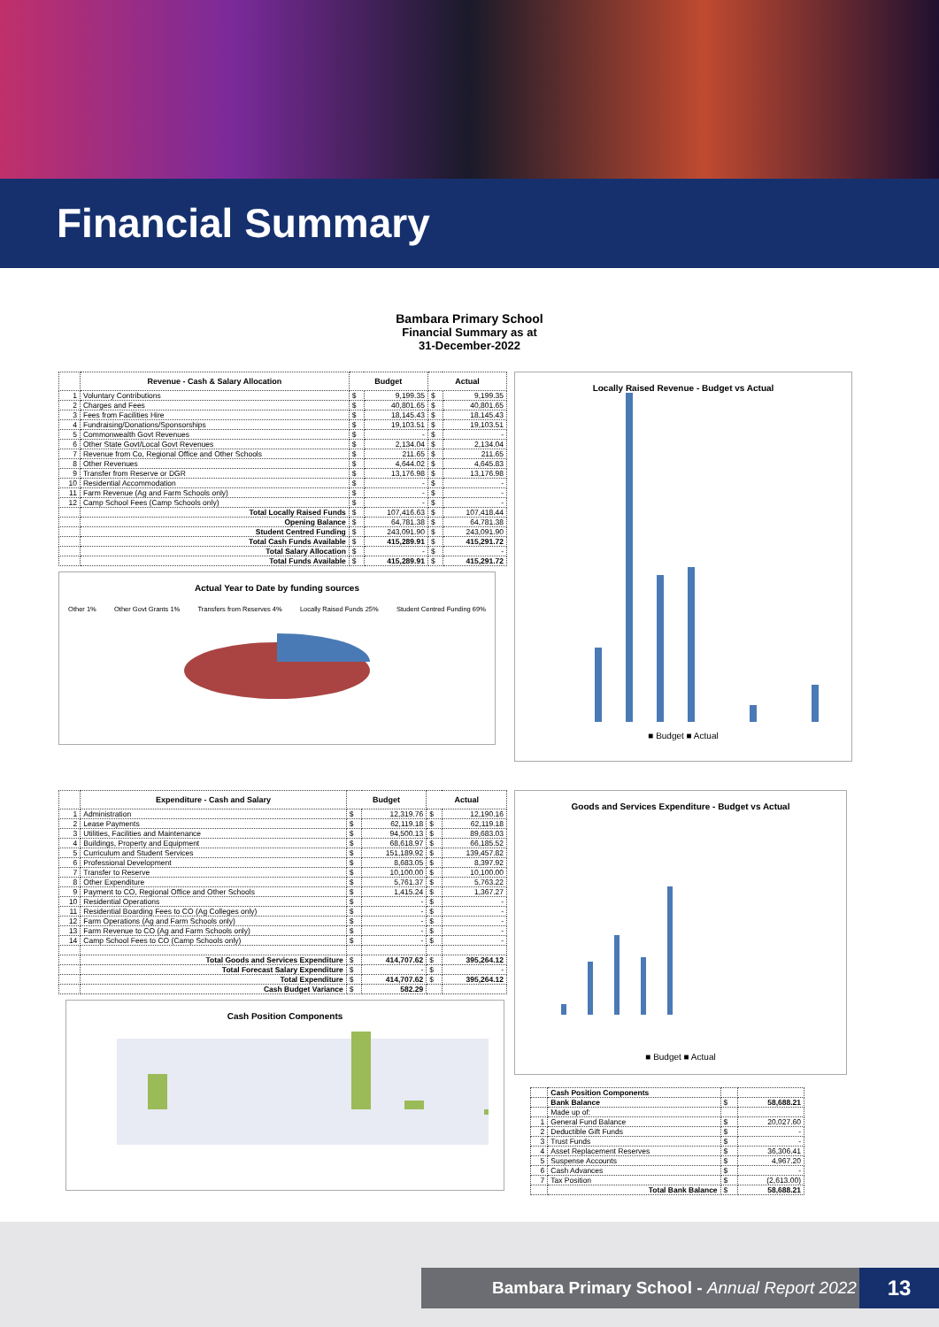Financial Summary
Bambara Primary School
Financial Summary as at
31-December-2022
| | Revenue - Cash & Salary Allocation | Budget | | Actual | |
| --- | --- | --- | --- | --- | --- |
| 1 | Voluntary Contributions | $ | 9,199.35 | $ | 9,199.35 |
| 2 | Charges and Fees | $ | 40,801.65 | $ | 40,801.65 |
| 3 | Fees from Facilities Hire | $ | 18,145.43 | $ | 18,145.43 |
| 4 | Fundraising/Donations/Sponsorships | $ | 19,103.51 | $ | 19,103.51 |
| 5 | Commonwealth Govt Revenues | $ | - | $ | - |
| 6 | Other State Govt/Local Govt Revenues | $ | 2,134.04 | $ | 2,134.04 |
| 7 | Revenue from Co, Regional Office and Other Schools | $ | 211.65 | $ | 211.65 |
| 8 | Other Revenues | $ | 4,644.02 | $ | 4,645.83 |
| 9 | Transfer from Reserve or DGR | $ | 13,176.98 | $ | 13,176.98 |
| 10 | Residential Accommodation | $ | - | $ | - |
| 11 | Farm Revenue (Ag and Farm Schools only) | $ | - | $ | - |
| 12 | Camp School Fees (Camp Schools only) | $ | - | $ | - |
| | Total Locally Raised Funds | $ | 107,416.63 | $ | 107,418.44 |
| | Opening Balance | $ | 64,781.38 | $ | 64,781.38 |
| | Student Centred Funding | $ | 243,091.90 | $ | 243,091.90 |
| | Total Cash Funds Available | $ | 415,289.91 | $ | 415,291.72 |
| | Total Salary Allocation | $ | - | $ | - |
| | Total Funds Available | $ | 415,289.91 | $ | 415,291.72 |
Actual Year to Date by funding sources
Other 1% Other Govt Grants 1% Transfers from Reserves 4% Locally Raised Funds 25% Student Centred Funding 69%
Locally Raised Revenue - Budget vs Actual
■ Budget ■ Actual
| | Expenditure - Cash and Salary | Budget | | Actual | |
| --- | --- | --- | --- | --- | --- |
| 1 | Administration | $ | 12,319.76 | $ | 12,190.16 |
| 2 | Lease Payments | $ | 62,119.18 | $ | 62,119.18 |
| 3 | Utilities, Facilities and Maintenance | $ | 94,500.13 | $ | 89,683.03 |
| 4 | Buildings, Property and Equipment | $ | 68,618.97 | $ | 66,185.52 |
| 5 | Curriculum and Student Services | $ | 151,189.92 | $ | 139,457.82 |
| 6 | Professional Development | $ | 8,683.05 | $ | 8,397.92 |
| 7 | Transfer to Reserve | $ | 10,100.00 | $ | 10,100.00 |
| 8 | Other Expenditure | $ | 5,761.37 | $ | 5,763.22 |
| 9 | Payment to CO, Regional Office and Other Schools | $ | 1,415.24 | $ | 1,367.27 |
| 10 | Residential Operations | $ | - | $ | - |
| 11 | Residential Boarding Fees to CO (Ag Colleges only) | $ | - | $ | - |
| 12 | Farm Operations (Ag and Farm Schools only) | $ | - | $ | - |
| 13 | Farm Revenue to CO (Ag and Farm Schools only) | $ | - | $ | - |
| 14 | Camp School Fees to CO (Camp Schools only) | $ | - | $ | - |
| | Total Goods and Services Expenditure | $ | 414,707.62 | $ | 395,264.12 |
| | Total Forecast Salary Expenditure | $ | - | $ | - |
| | Total Expenditure | $ | 414,707.62 | $ | 395,264.12 |
| | Cash Budget Variance | $ | 582.29 | | |
Cash Position Components
Goods and Services Expenditure - Budget vs Actual
■ Budget ■ Actual
| | Cash Position Components | | |
| | Bank Balance | $ | 58,688.21 |
| | Made up of: | | |
| 1 | General Fund Balance | $ | 20,027.60 |
| 2 | Deductible Gift Funds | $ | - |
| 3 | Trust Funds | $ | - |
| 4 | Asset Replacement Reserves | $ | 36,306.41 |
| 5 | Suspense Accounts | $ | 4,967.20 |
| 6 | Cash Advances | $ | - |
| 7 | Tax Position | $ | (2,613.00) |
| | Total Bank Balance | $ | 58,688.21 |
Bambara Primary School - Annual Report 2022
13